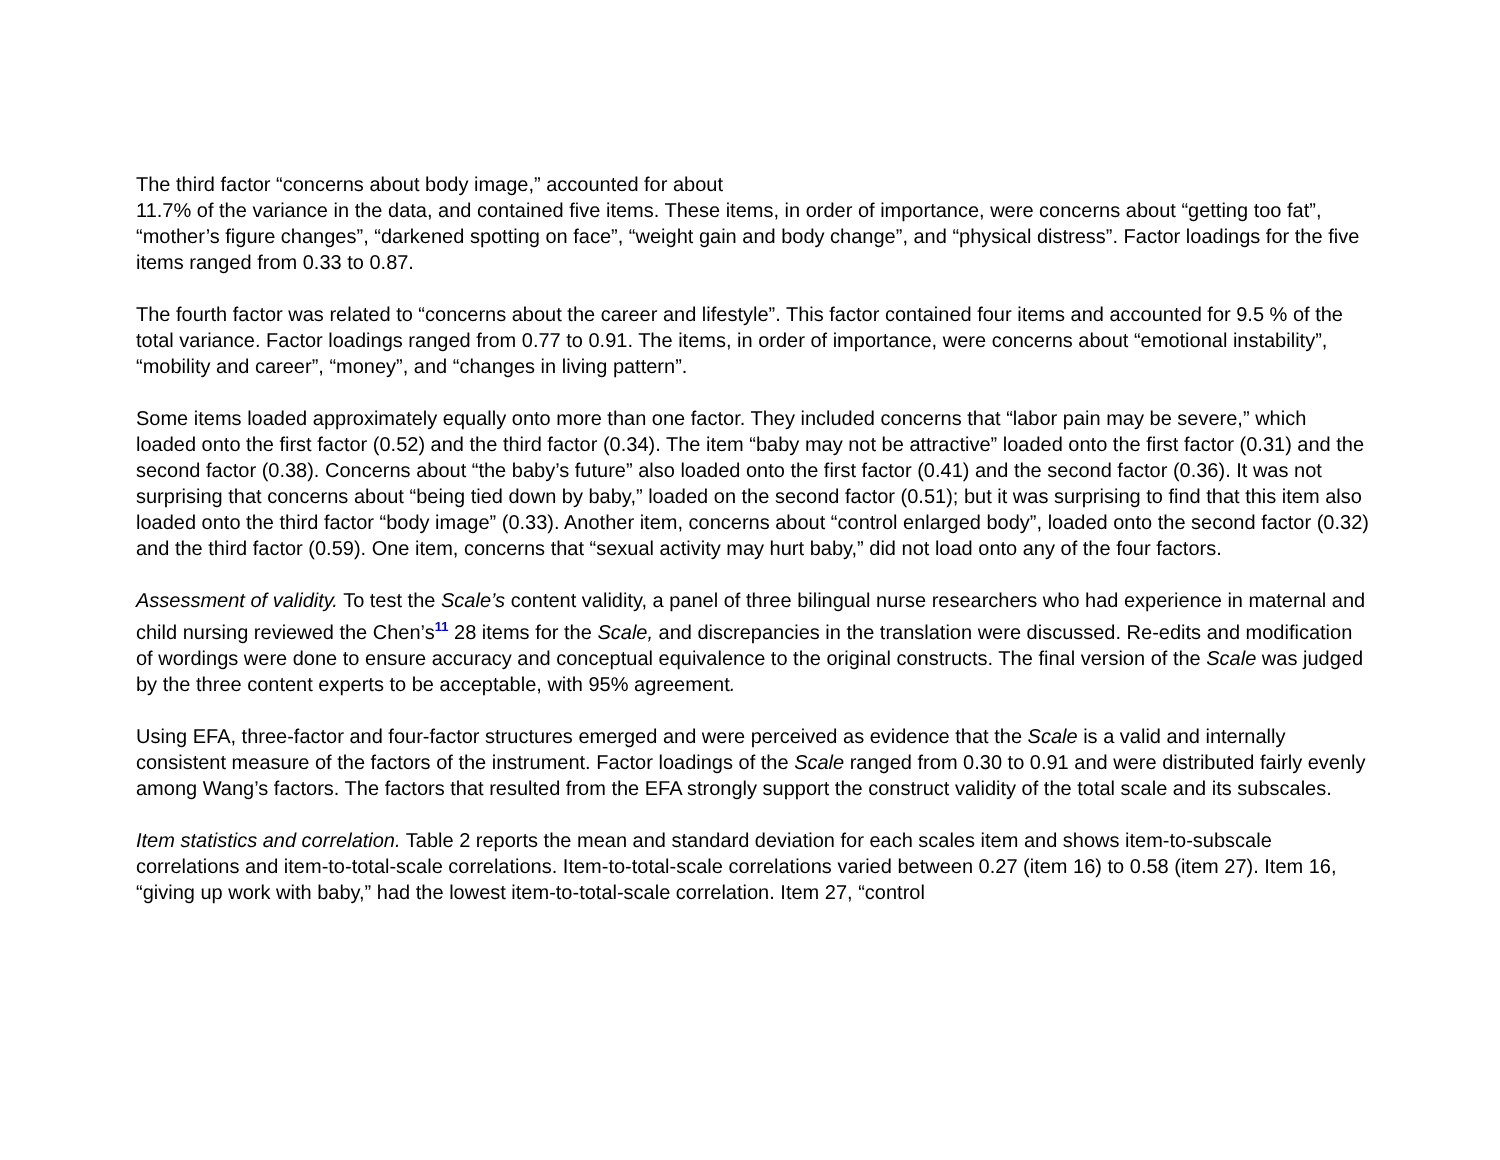The third factor “concerns about body image,” accounted for about
11.7% of the variance in the data, and contained five items. These items, in order of importance, were concerns about “getting too fat”, “mother’s figure changes”, “darkened spotting on face”, “weight gain and body change”, and “physical distress”. Factor loadings for the five items ranged from 0.33 to 0.87.
The fourth factor was related to “concerns about the career and lifestyle”. This factor contained four items and accounted for 9.5 % of the total variance. Factor loadings ranged from 0.77 to 0.91. The items, in order of importance, were concerns about “emotional instability”, “mobility and career”, “money”, and “changes in living pattern”.
Some items loaded approximately equally onto more than one factor. They included concerns that “labor pain may be severe,” which loaded onto the first factor (0.52) and the third factor (0.34). The item “baby may not be attractive” loaded onto the first factor (0.31) and the second factor (0.38). Concerns about “the baby’s future” also loaded onto the first factor (0.41) and the second factor (0.36). It was not surprising that concerns about “being tied down by baby,” loaded on the second factor (0.51); but it was surprising to find that this item also loaded onto the third factor “body image” (0.33). Another item, concerns about “control enlarged body”, loaded onto the second factor (0.32) and the third factor (0.59). One item, concerns that “sexual activity may hurt baby,” did not load onto any of the four factors.
Assessment of validity. To test the Scale’s content validity, a panel of three bilingual nurse researchers who had experience in maternal and child nursing reviewed the Chen’s<sup>11</sup> 28 items for the Scale, and discrepancies in the translation were discussed. Re-edits and modification of wordings were done to ensure accuracy and conceptual equivalence to the original constructs. The final version of the Scale was judged by the three content experts to be acceptable, with 95% agreement.
Using EFA, three-factor and four-factor structures emerged and were perceived as evidence that the Scale is a valid and internally consistent measure of the factors of the instrument. Factor loadings of the Scale ranged from 0.30 to 0.91 and were distributed fairly evenly among Wang’s factors. The factors that resulted from the EFA strongly support the construct validity of the total scale and its subscales.
Item statistics and correlation. Table 2 reports the mean and standard deviation for each scales item and shows item-to-subscale correlations and item-to-total-scale correlations. Item-to-total-scale correlations varied between 0.27 (item 16) to 0.58 (item 27). Item 16, “giving up work with baby,” had the lowest item-to-total-scale correlation. Item 27, “control